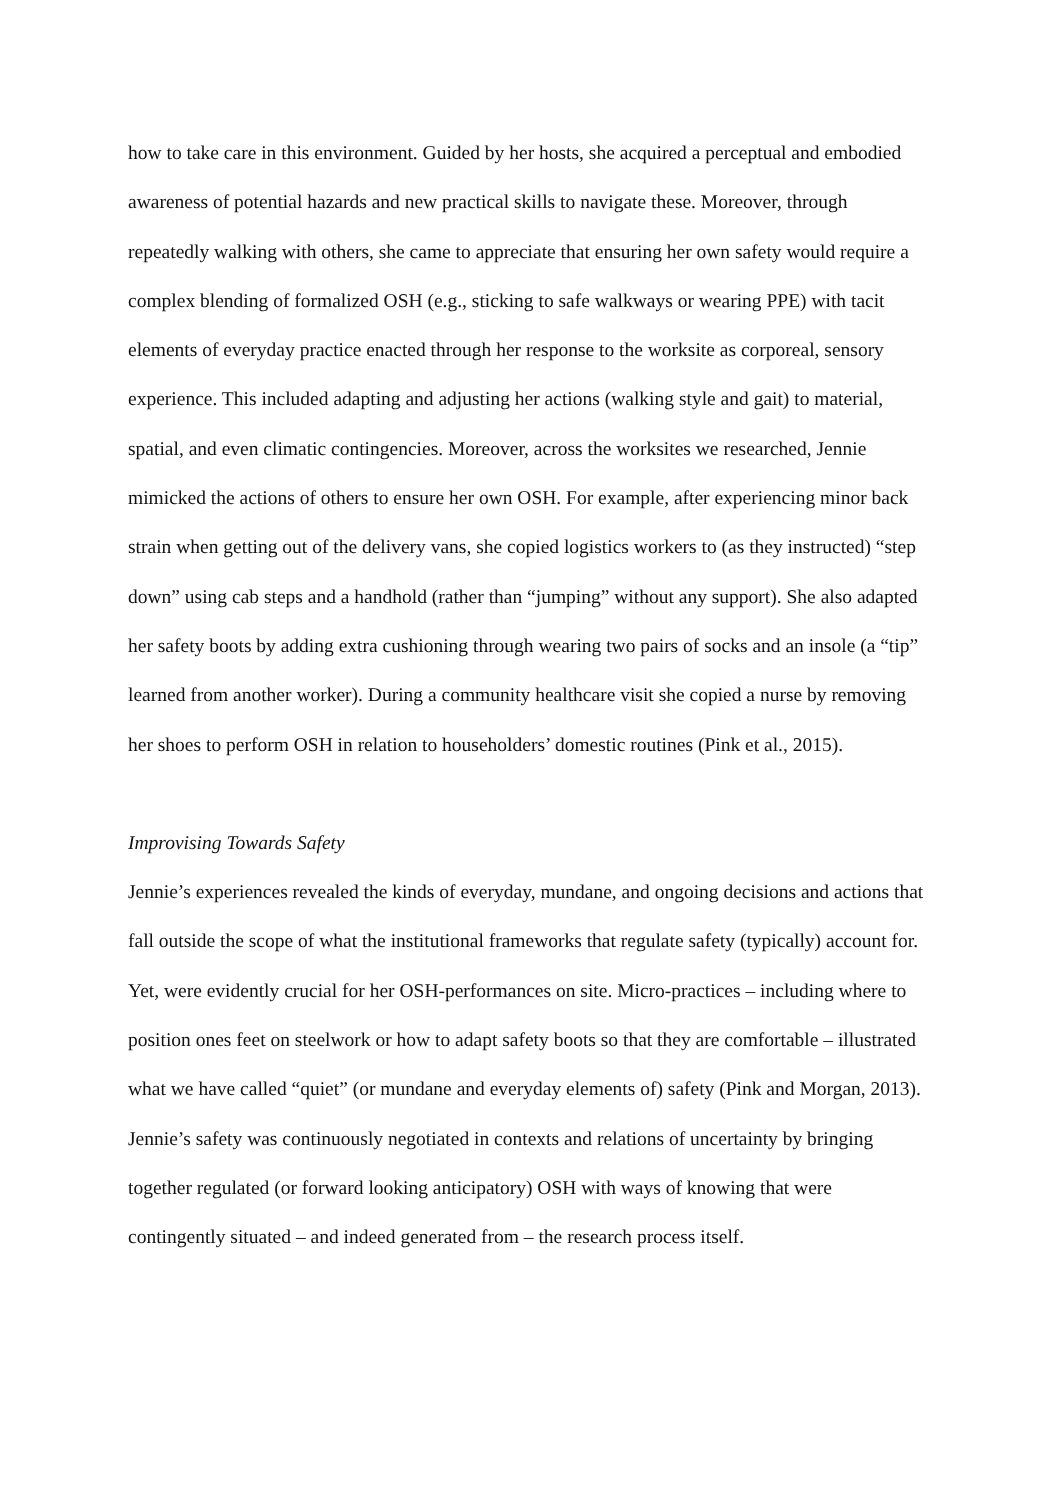how to take care in this environment. Guided by her hosts, she acquired a perceptual and embodied awareness of potential hazards and new practical skills to navigate these. Moreover, through repeatedly walking with others, she came to appreciate that ensuring her own safety would require a complex blending of formalized OSH (e.g., sticking to safe walkways or wearing PPE) with tacit elements of everyday practice enacted through her response to the worksite as corporeal, sensory experience. This included adapting and adjusting her actions (walking style and gait) to material, spatial, and even climatic contingencies. Moreover, across the worksites we researched, Jennie mimicked the actions of others to ensure her own OSH. For example, after experiencing minor back strain when getting out of the delivery vans, she copied logistics workers to (as they instructed) “step down” using cab steps and a handhold (rather than “jumping” without any support). She also adapted her safety boots by adding extra cushioning through wearing two pairs of socks and an insole (a “tip” learned from another worker). During a community healthcare visit she copied a nurse by removing her shoes to perform OSH in relation to householders’ domestic routines (Pink et al., 2015).
Improvising Towards Safety
Jennie’s experiences revealed the kinds of everyday, mundane, and ongoing decisions and actions that fall outside the scope of what the institutional frameworks that regulate safety (typically) account for. Yet, were evidently crucial for her OSH-performances on site. Micro-practices – including where to position ones feet on steelwork or how to adapt safety boots so that they are comfortable – illustrated what we have called “quiet” (or mundane and everyday elements of) safety (Pink and Morgan, 2013). Jennie’s safety was continuously negotiated in contexts and relations of uncertainty by bringing together regulated (or forward looking anticipatory) OSH with ways of knowing that were contingently situated – and indeed generated from – the research process itself.